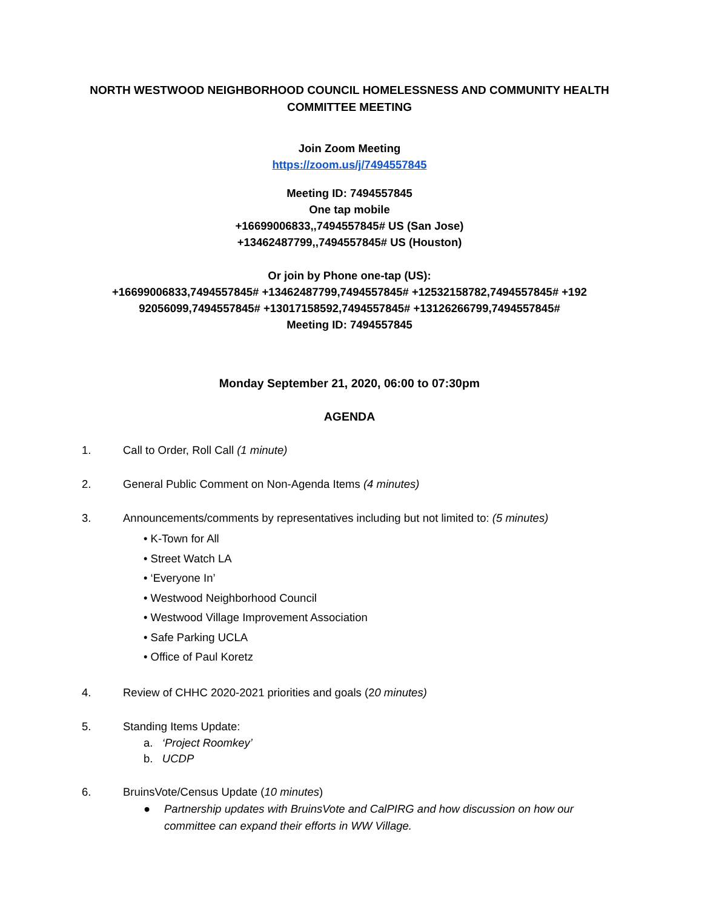NORTH WESTWOOD NEIGHBORHOOD COUNCIL HOMELESSNESS AND COMMUNITY HEALTH COMMITTEE MEETING
Join Zoom Meeting
https://zoom.us/j/7494557845
Meeting ID: 7494557845
One tap mobile
+16699006833,,7494557845# US (San Jose)
+13462487799,,7494557845# US (Houston)
Or join by Phone one-tap (US):
+16699006833,7494557845# +13462487799,7494557845# +12532158782,7494557845# +192 92056099,7494557845# +13017158592,7494557845# +13126266799,7494557845#
Meeting ID: 7494557845
Monday September 21, 2020, 06:00 to 07:30pm
AGENDA
1. Call to Order, Roll Call (1 minute)
2. General Public Comment on Non-Agenda Items (4 minutes)
3. Announcements/comments by representatives including but not limited to: (5 minutes)
• K-Town for All
• Street Watch LA
• ‘Everyone In’
• Westwood Neighborhood Council
• Westwood Village Improvement Association
• Safe Parking UCLA
• Office of Paul Koretz
4. Review of CHHC 2020-2021 priorities and goals (20 minutes)
5. Standing Items Update:
a. ‘Project Roomkey’
b. UCDP
6. BruinsVote/Census Update (10 minutes)
● Partnership updates with BruinsVote and CalPIRG and how discussion on how our committee can expand their efforts in WW Village.